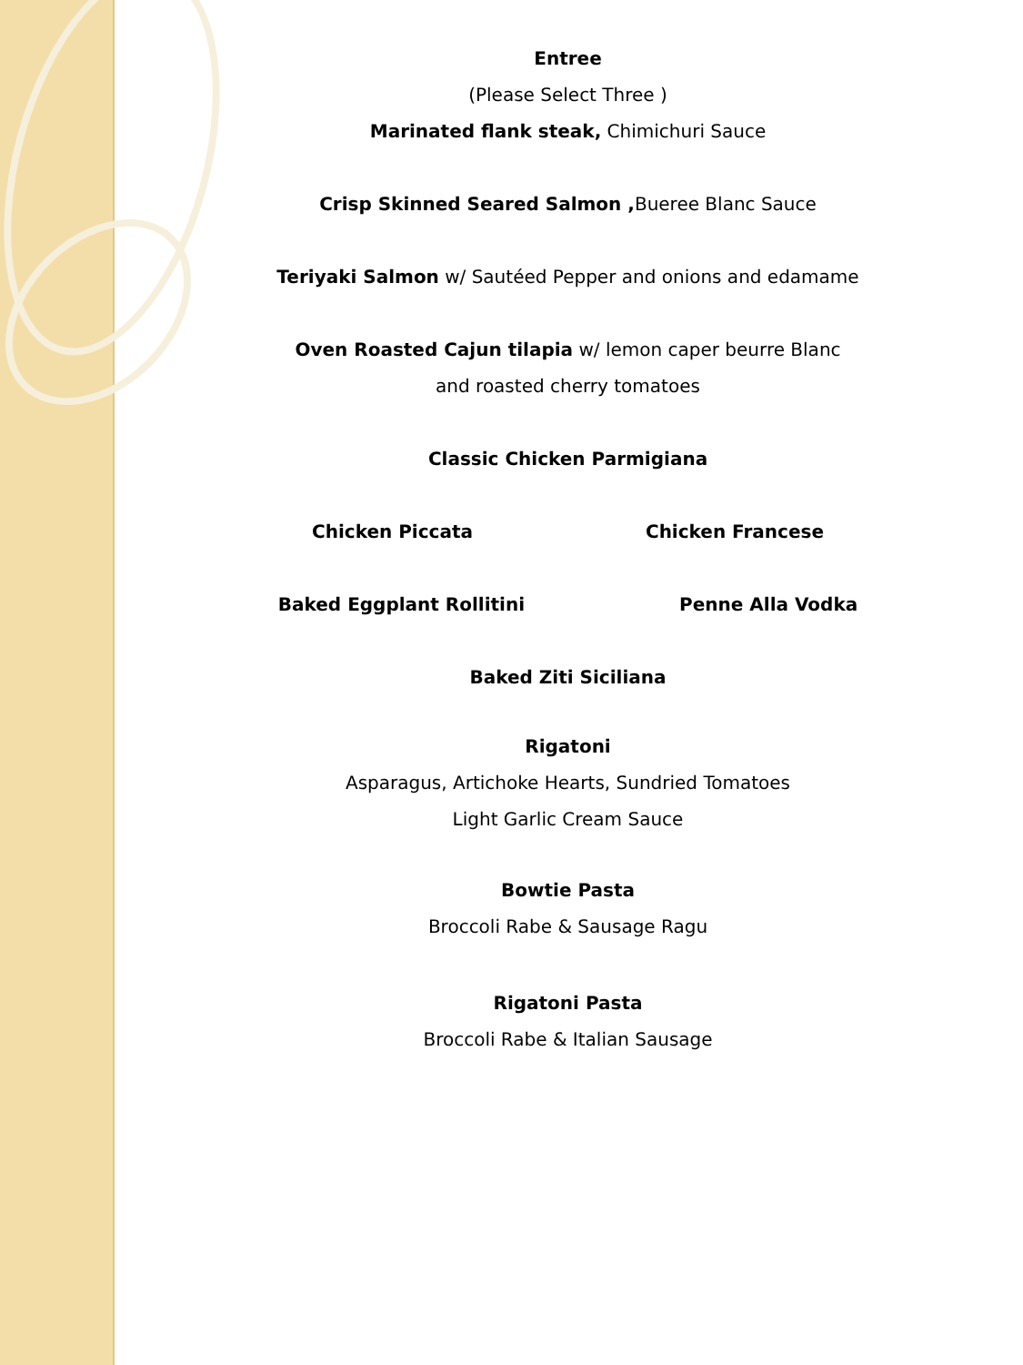Entree
(Please Select Three )
Marinated flank steak, Chimichuri Sauce
Crisp Skinned Seared Salmon , Bueree Blanc Sauce
Teriyaki Salmon w/ Sautéed Pepper and onions and edamame
Oven Roasted Cajun tilapia w/ lemon caper beurre Blanc
and roasted cherry tomatoes
Classic Chicken Parmigiana
Chicken Piccata Chicken Francese
Baked Eggplant Rollitini Penne Alla Vodka
Baked Ziti Siciliana
Rigatoni
Asparagus, Artichoke Hearts, Sundried Tomatoes
Light Garlic Cream Sauce
Bowtie Pasta
Broccoli Rabe & Sausage Ragu
Rigatoni Pasta
Broccoli Rabe & Italian Sausage